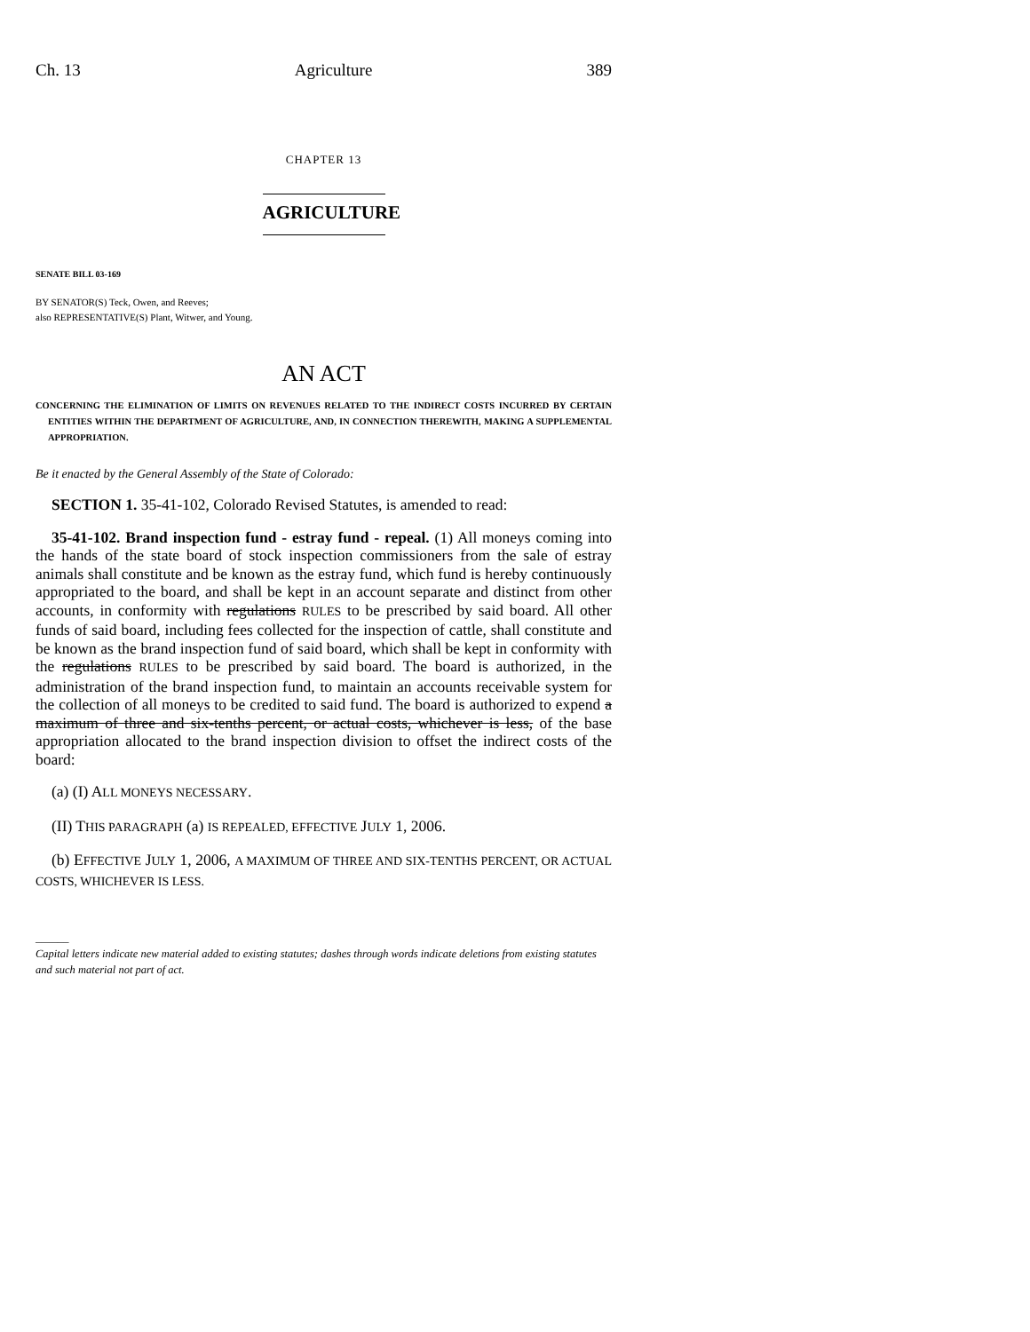Ch. 13 Agriculture 389
CHAPTER 13
AGRICULTURE
SENATE BILL 03-169
BY SENATOR(S) Teck, Owen, and Reeves;
also REPRESENTATIVE(S) Plant, Witwer, and Young.
AN ACT
CONCERNING THE ELIMINATION OF LIMITS ON REVENUES RELATED TO THE INDIRECT COSTS INCURRED BY CERTAIN ENTITIES WITHIN THE DEPARTMENT OF AGRICULTURE, AND, IN CONNECTION THEREWITH, MAKING A SUPPLEMENTAL APPROPRIATION.
Be it enacted by the General Assembly of the State of Colorado:
SECTION 1. 35-41-102, Colorado Revised Statutes, is amended to read:
35-41-102. Brand inspection fund - estray fund - repeal. (1) All moneys coming into the hands of the state board of stock inspection commissioners from the sale of estray animals shall constitute and be known as the estray fund, which fund is hereby continuously appropriated to the board, and shall be kept in an account separate and distinct from other accounts, in conformity with regulations RULES to be prescribed by said board. All other funds of said board, including fees collected for the inspection of cattle, shall constitute and be known as the brand inspection fund of said board, which shall be kept in conformity with the regulations RULES to be prescribed by said board. The board is authorized, in the administration of the brand inspection fund, to maintain an accounts receivable system for the collection of all moneys to be credited to said fund. The board is authorized to expend a maximum of three and six-tenths percent, or actual costs, whichever is less, of the base appropriation allocated to the brand inspection division to offset the indirect costs of the board:
(a) (I) ALL MONEYS NECESSARY.
(II) THIS PARAGRAPH (a) IS REPEALED, EFFECTIVE JULY 1, 2006.
(b) EFFECTIVE JULY 1, 2006, A MAXIMUM OF THREE AND SIX-TENTHS PERCENT, OR ACTUAL COSTS, WHICHEVER IS LESS.
______
Capital letters indicate new material added to existing statutes; dashes through words indicate deletions from existing statutes and such material not part of act.